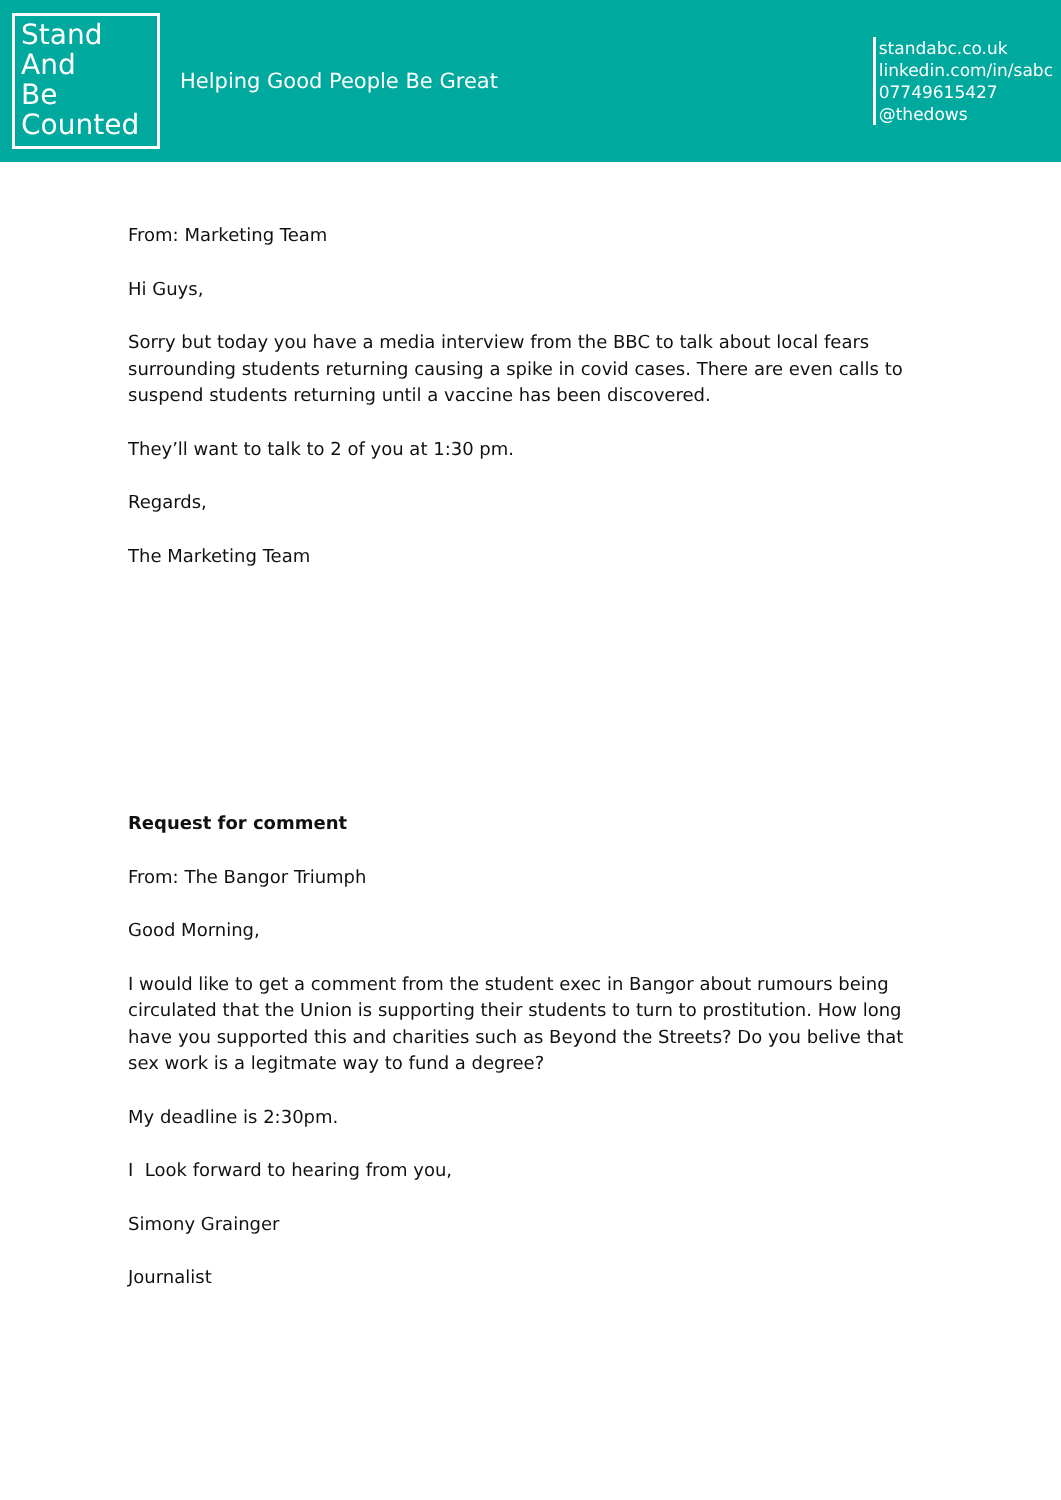Stand
And
Be
Counted
Helping Good People Be Great
standabc.co.uk
linkedin.com/in/sabc
07749615427
@thedows
From: Marketing Team
Hi Guys,
Sorry but today you have a media interview from the BBC to talk about local fears surrounding students returning causing a spike in covid cases. There are even calls to suspend students returning until a vaccine has been discovered.
They’ll want to talk to 2 of you at 1:30 pm.
Regards,
The Marketing Team
Request for comment
From: The Bangor Triumph
Good Morning,
I would like to get a comment from the student exec in Bangor about rumours being circulated that the Union is supporting their students to turn to prostitution. How long have you supported this and charities such as Beyond the Streets? Do you belive that sex work is a legitmate way to fund a degree?
My deadline is 2:30pm.
I Look forward to hearing from you,
Simony Grainger
Journalist